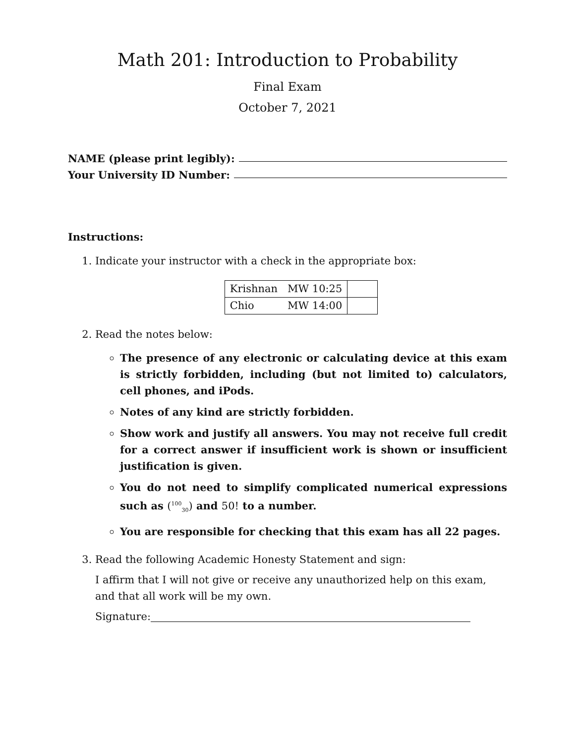Math 201: Introduction to Probability
Final Exam
October 7, 2021
NAME (please print legibly):
Your University ID Number:
Instructions:
1. Indicate your instructor with a check in the appropriate box:
| Krishnan | MW 10:25 | |
| Chio | MW 14:00 | |
2. Read the notes below:
The presence of any electronic or calculating device at this exam is strictly forbidden, including (but not limited to) calculators, cell phones, and iPods.
Notes of any kind are strictly forbidden.
Show work and justify all answers. You may not receive full credit for a correct answer if insufficient work is shown or insufficient justification is given.
You do not need to simplify complicated numerical expressions such as (<sup>100</sup><sub>30</sub>) and 50! to a number.
You are responsible for checking that this exam has all 22 pages.
3. Read the following Academic Honesty Statement and sign:
I affirm that I will not give or receive any unauthorized help on this exam, and that all work will be my own.
Signature: